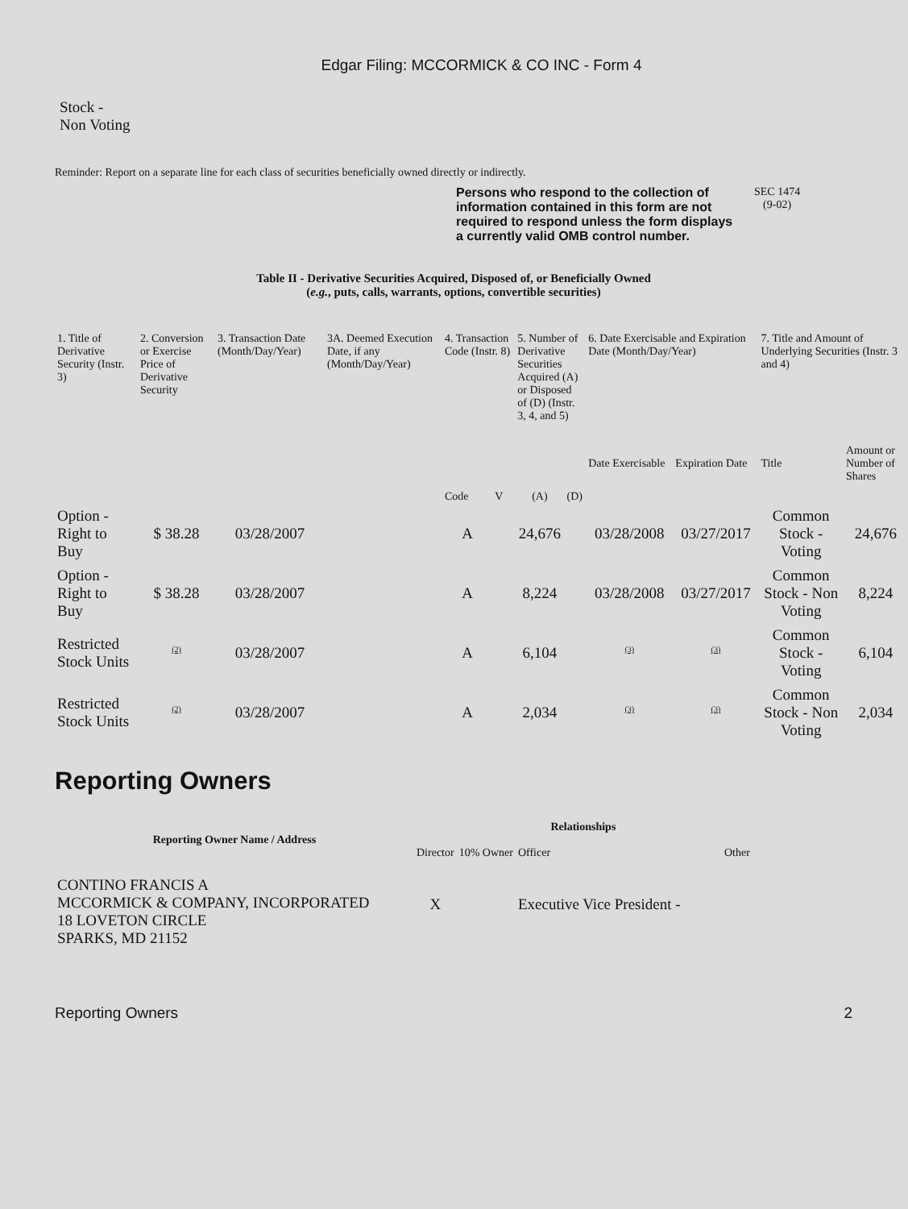Edgar Filing: MCCORMICK & CO INC - Form 4
Stock -
Non Voting
Reminder: Report on a separate line for each class of securities beneficially owned directly or indirectly.
Persons who respond to the collection of information contained in this form are not required to respond unless the form displays a currently valid OMB control number.
SEC 1474
(9-02)
Table II - Derivative Securities Acquired, Disposed of, or Beneficially Owned
(e.g., puts, calls, warrants, options, convertible securities)
| 1. Title of Derivative Security (Instr. 3) | 2. Conversion or Exercise Price of Derivative Security | 3. Transaction Date (Month/Day/Year) | 3A. Deemed Execution Date, if any (Month/Day/Year) | 4. Transaction Code (Instr. 8) | | 5. Number of Derivative Securities Acquired (A) or Disposed of (D) (Instr. 3, 4, and 5) | | 6. Date Exercisable and Expiration Date (Month/Day/Year) | | 7. Title and Amount of Underlying Securities (Instr. 3 and 4) | |
| | | | | Code | V | (A) | (D) | Date Exercisable | Expiration Date | Title | Amount or Number of Shares |
| Option - Right to Buy | $ 38.28 | 03/28/2007 | | A | | 24,676 | | 03/28/2008 | 03/27/2017 | Common Stock - Voting | 24,676 |
| Option - Right to Buy | $ 38.28 | 03/28/2007 | | A | | 8,224 | | 03/28/2008 | 03/27/2017 | Common Stock - Non Voting | 8,224 |
| Restricted Stock Units | <sup>(2)</sup> | 03/28/2007 | | A | | 6,104 | | <sup>(3)</sup> | <sup>(3)</sup> | Common Stock - Voting | 6,104 |
| Restricted Stock Units | <sup>(2)</sup> | 03/28/2007 | | A | | 2,034 | | <sup>(3)</sup> | <sup>(3)</sup> | Common Stock - Non Voting | 2,034 |
Reporting Owners
| Reporting Owner Name / Address | Relationships | | | |
| --- | --- | --- | --- | --- |
| | Director | 10% Owner | Officer | Other |
| CONTINO FRANCIS A MCCORMICK & COMPANY, INCORPORATED 18 LOVETON CIRCLE SPARKS, MD 21152 | X | | Executive Vice President - | |
Reporting Owners 2